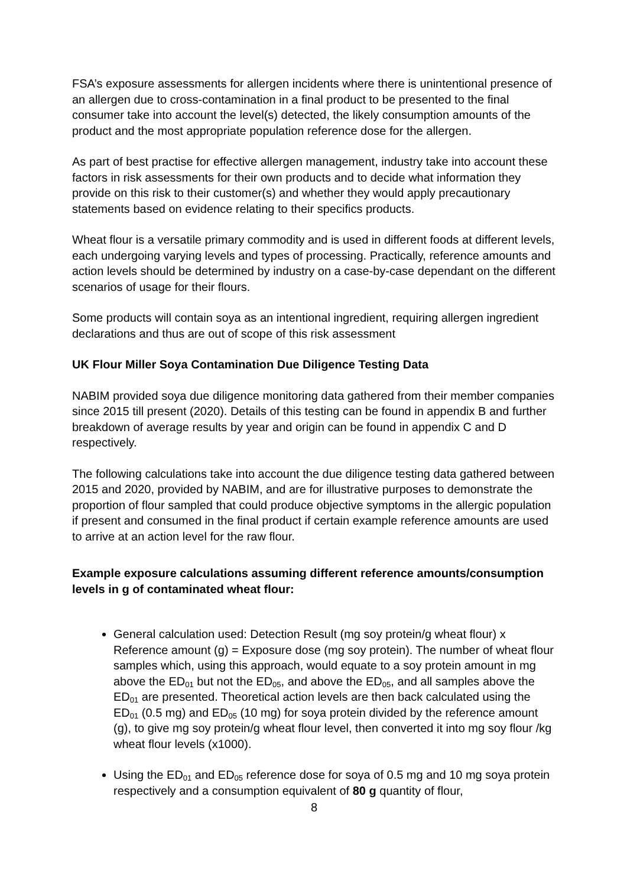FSA’s exposure assessments for allergen incidents where there is unintentional presence of an allergen due to cross-contamination in a final product to be presented to the final consumer take into account the level(s) detected, the likely consumption amounts of the product and the most appropriate population reference dose for the allergen.
As part of best practise for effective allergen management, industry take into account these factors in risk assessments for their own products and to decide what information they provide on this risk to their customer(s) and whether they would apply precautionary statements based on evidence relating to their specifics products.
Wheat flour is a versatile primary commodity and is used in different foods at different levels, each undergoing varying levels and types of processing. Practically, reference amounts and action levels should be determined by industry on a case-by-case dependant on the different scenarios of usage for their flours.
Some products will contain soya as an intentional ingredient, requiring allergen ingredient declarations and thus are out of scope of this risk assessment
UK Flour Miller Soya Contamination Due Diligence Testing Data
NABIM provided soya due diligence monitoring data gathered from their member companies since 2015 till present (2020). Details of this testing can be found in appendix B and further breakdown of average results by year and origin can be found in appendix C and D respectively.
The following calculations take into account the due diligence testing data gathered between 2015 and 2020, provided by NABIM, and are for illustrative purposes to demonstrate the proportion of flour sampled that could produce objective symptoms in the allergic population if present and consumed in the final product if certain example reference amounts are used to arrive at an action level for the raw flour.
Example exposure calculations assuming different reference amounts/consumption levels in g of contaminated wheat flour:
General calculation used: Detection Result (mg soy protein/g wheat flour) x Reference amount (g) = Exposure dose (mg soy protein). The number of wheat flour samples which, using this approach, would equate to a soy protein amount in mg above the ED<sub>01</sub> but not the ED<sub>05</sub>, and above the ED<sub>05</sub>, and all samples above the ED<sub>01</sub> are presented. Theoretical action levels are then back calculated using the ED<sub>01</sub> (0.5 mg) and ED<sub>05</sub> (10 mg) for soya protein divided by the reference amount (g), to give mg soy protein/g wheat flour level, then converted it into mg soy flour /kg wheat flour levels (x1000).
Using the ED<sub>01</sub> and ED<sub>05</sub> reference dose for soya of 0.5 mg and 10 mg soya protein respectively and a consumption equivalent of 80 g quantity of flour,
8